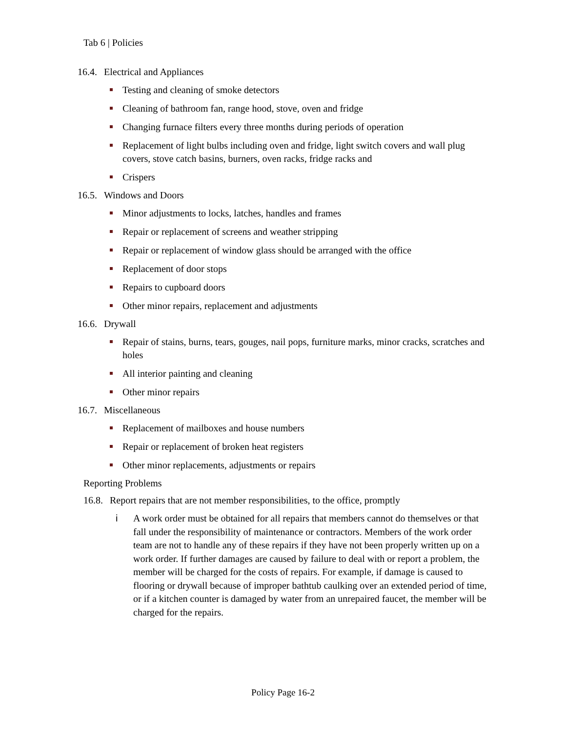Tab 6 | Policies
16.4. Electrical and Appliances
Testing and cleaning of smoke detectors
Cleaning of bathroom fan, range hood, stove, oven and fridge
Changing furnace filters every three months during periods of operation
Replacement of light bulbs including oven and fridge, light switch covers and wall plug covers, stove catch basins, burners, oven racks, fridge racks and
Crispers
16.5. Windows and Doors
Minor adjustments to locks, latches, handles and frames
Repair or replacement of screens and weather stripping
Repair or replacement of window glass should be arranged with the office
Replacement of door stops
Repairs to cupboard doors
Other minor repairs, replacement and adjustments
16.6. Drywall
Repair of stains, burns, tears, gouges, nail pops, furniture marks, minor cracks, scratches and holes
All interior painting and cleaning
Other minor repairs
16.7. Miscellaneous
Replacement of mailboxes and house numbers
Repair or replacement of broken heat registers
Other minor replacements, adjustments or repairs
Reporting Problems
16.8. Report repairs that are not member responsibilities, to the office, promptly
i A work order must be obtained for all repairs that members cannot do themselves or that fall under the responsibility of maintenance or contractors. Members of the work order team are not to handle any of these repairs if they have not been properly written up on a work order. If further damages are caused by failure to deal with or report a problem, the member will be charged for the costs of repairs. For example, if damage is caused to flooring or drywall because of improper bathtub caulking over an extended period of time, or if a kitchen counter is damaged by water from an unrepaired faucet, the member will be charged for the repairs.
Policy Page 16-2